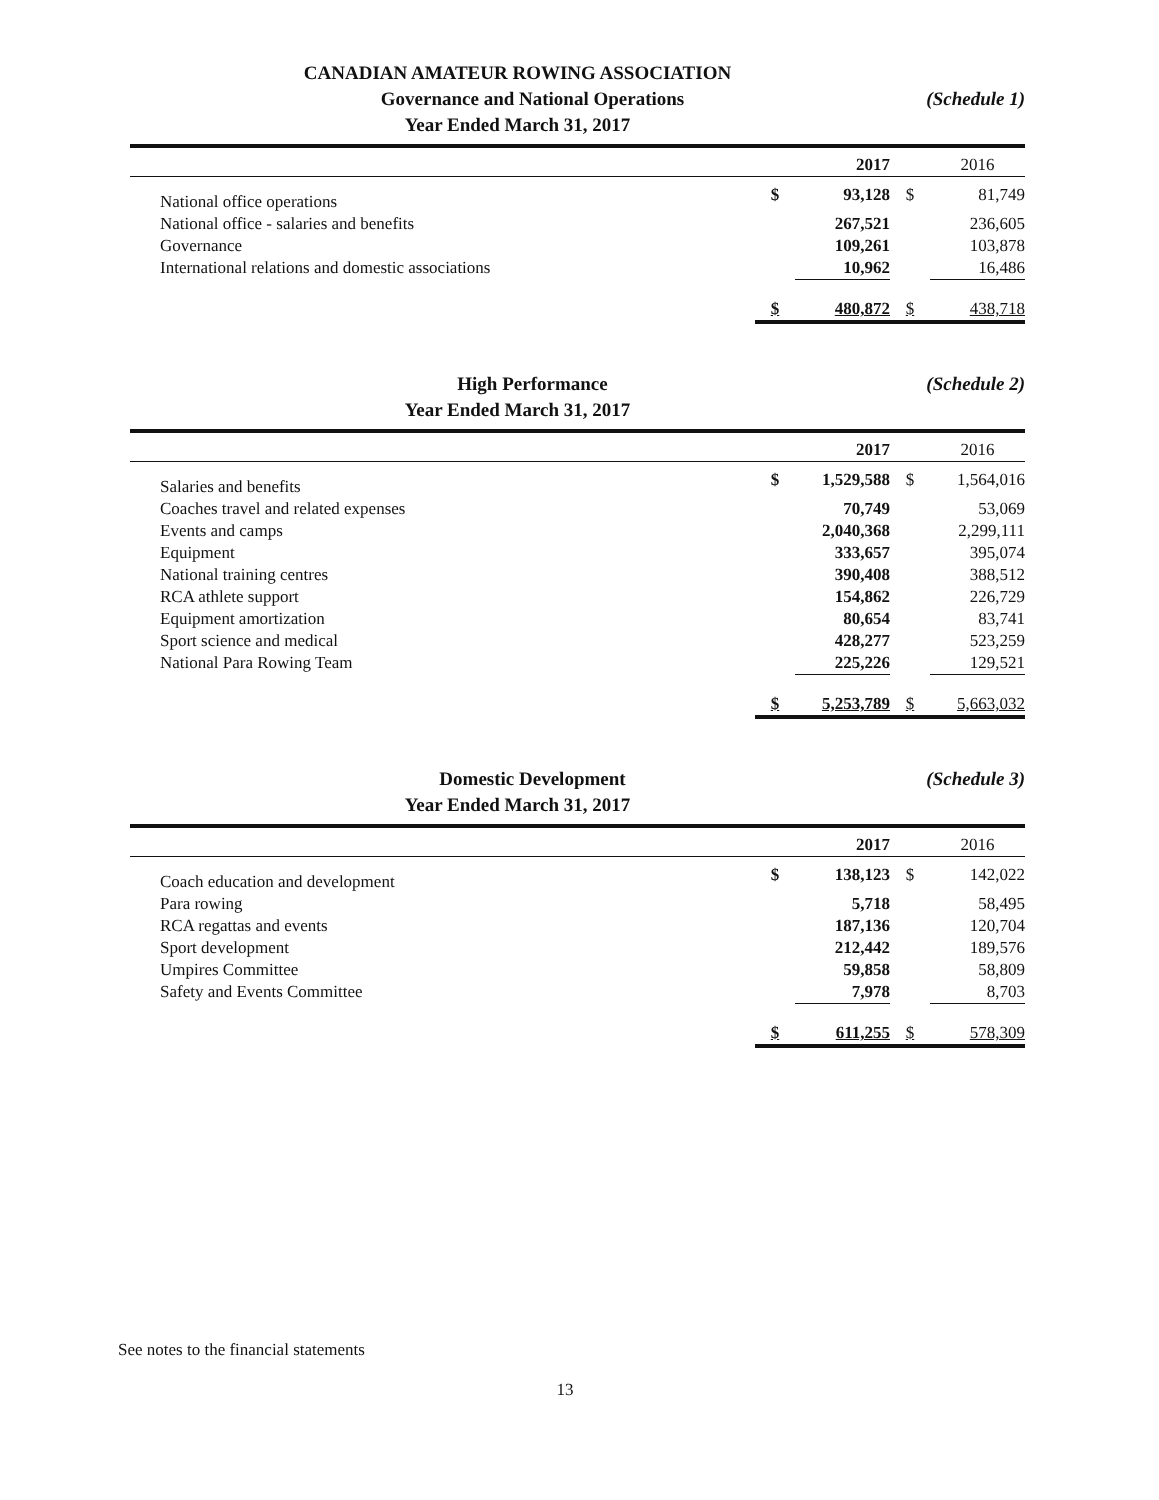CANADIAN AMATEUR ROWING ASSOCIATION
Governance and National Operations
(Schedule 1)
Year Ended March 31, 2017
| | | 2017 | | 2016 |
| National office operations | $ | 93,128 | $ | 81,749 |
| National office - salaries and benefits | | 267,521 | | 236,605 |
| Governance | | 109,261 | | 103,878 |
| International relations and domestic associations | | 10,962 | | 16,486 |
| | $ | 480,872 | $ | 438,718 |
High Performance (Schedule 2)
Year Ended March 31, 2017
| | | 2017 | | 2016 |
| Salaries and benefits | $ | 1,529,588 | $ | 1,564,016 |
| Coaches travel and related expenses | | 70,749 | | 53,069 |
| Events and camps | | 2,040,368 | | 2,299,111 |
| Equipment | | 333,657 | | 395,074 |
| National training centres | | 390,408 | | 388,512 |
| RCA athlete support | | 154,862 | | 226,729 |
| Equipment amortization | | 80,654 | | 83,741 |
| Sport science and medical | | 428,277 | | 523,259 |
| National Para Rowing Team | | 225,226 | | 129,521 |
| | $ | 5,253,789 | $ | 5,663,032 |
Domestic Development (Schedule 3)
Year Ended March 31, 2017
| | | 2017 | | 2016 |
| Coach education and development | $ | 138,123 | $ | 142,022 |
| Para rowing | | 5,718 | | 58,495 |
| RCA regattas and events | | 187,136 | | 120,704 |
| Sport development | | 212,442 | | 189,576 |
| Umpires Committee | | 59,858 | | 58,809 |
| Safety and Events Committee | | 7,978 | | 8,703 |
| | $ | 611,255 | $ | 578,309 |
See notes to the financial statements
13